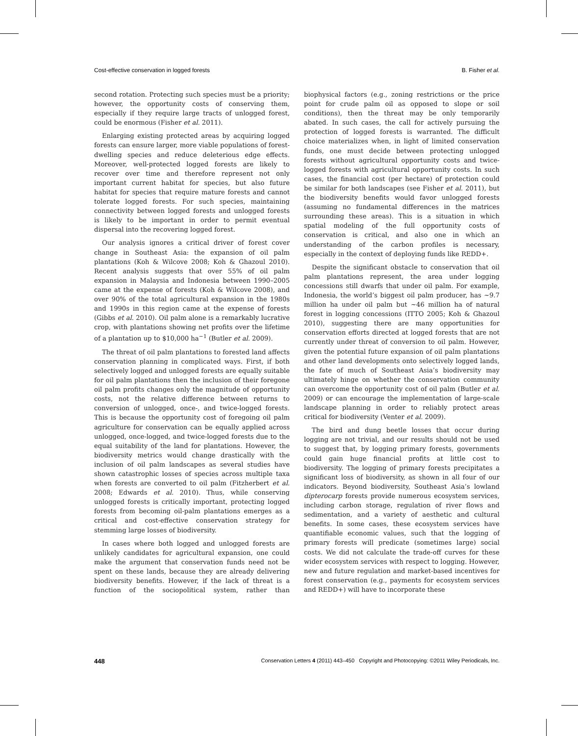Cost-effective conservation in logged forests B. Fisher et al.
second rotation. Protecting such species must be a priority; however, the opportunity costs of conserving them, especially if they require large tracts of unlogged forest, could be enormous (Fisher et al. 2011).
Enlarging existing protected areas by acquiring logged forests can ensure larger, more viable populations of forest-dwelling species and reduce deleterious edge effects. Moreover, well-protected logged forests are likely to recover over time and therefore represent not only important current habitat for species, but also future habitat for species that require mature forests and cannot tolerate logged forests. For such species, maintaining connectivity between logged forests and unlogged forests is likely to be important in order to permit eventual dispersal into the recovering logged forest.
Our analysis ignores a critical driver of forest cover change in Southeast Asia: the expansion of oil palm plantations (Koh & Wilcove 2008; Koh & Ghazoul 2010). Recent analysis suggests that over 55% of oil palm expansion in Malaysia and Indonesia between 1990–2005 came at the expense of forests (Koh & Wilcove 2008), and over 90% of the total agricultural expansion in the 1980s and 1990s in this region came at the expense of forests (Gibbs et al. 2010). Oil palm alone is a remarkably lucrative crop, with plantations showing net profits over the lifetime of a plantation up to $10,000 ha<sup>−1</sup> (Butler et al. 2009).
The threat of oil palm plantations to forested land affects conservation planning in complicated ways. First, if both selectively logged and unlogged forests are equally suitable for oil palm plantations then the inclusion of their foregone oil palm profits changes only the magnitude of opportunity costs, not the relative difference between returns to conversion of unlogged, once-, and twice-logged forests. This is because the opportunity cost of foregoing oil palm agriculture for conservation can be equally applied across unlogged, once-logged, and twice-logged forests due to the equal suitability of the land for plantations. However, the biodiversity metrics would change drastically with the inclusion of oil palm landscapes as several studies have shown catastrophic losses of species across multiple taxa when forests are converted to oil palm (Fitzherbert et al. 2008; Edwards et al. 2010). Thus, while conserving unlogged forests is critically important, protecting logged forests from becoming oil-palm plantations emerges as a critical and cost-effective conservation strategy for stemming large losses of biodiversity.
In cases where both logged and unlogged forests are unlikely candidates for agricultural expansion, one could make the argument that conservation funds need not be spent on these lands, because they are already delivering biodiversity benefits. However, if the lack of threat is a function of the sociopolitical system, rather than biophysical factors (e.g., zoning restrictions or the price point for crude palm oil as opposed to slope or soil conditions), then the threat may be only temporarily abated. In such cases, the call for actively pursuing the protection of logged forests is warranted. The difficult choice materializes when, in light of limited conservation funds, one must decide between protecting unlogged forests without agricultural opportunity costs and twice-logged forests with agricultural opportunity costs. In such cases, the financial cost (per hectare) of protection could be similar for both landscapes (see Fisher et al. 2011), but the biodiversity benefits would favor unlogged forests (assuming no fundamental differences in the matrices surrounding these areas). This is a situation in which spatial modeling of the full opportunity costs of conservation is critical, and also one in which an understanding of the carbon profiles is necessary, especially in the context of deploying funds like REDD+.
Despite the significant obstacle to conservation that oil palm plantations represent, the area under logging concessions still dwarfs that under oil palm. For example, Indonesia, the world’s biggest oil palm producer, has ∼9.7 million ha under oil palm but ∼46 million ha of natural forest in logging concessions (ITTO 2005; Koh & Ghazoul 2010), suggesting there are many opportunities for conservation efforts directed at logged forests that are not currently under threat of conversion to oil palm. However, given the potential future expansion of oil palm plantations and other land developments onto selectively logged lands, the fate of much of Southeast Asia’s biodiversity may ultimately hinge on whether the conservation community can overcome the opportunity cost of oil palm (Butler et al. 2009) or can encourage the implementation of large-scale landscape planning in order to reliably protect areas critical for biodiversity (Venter et al. 2009).
The bird and dung beetle losses that occur during logging are not trivial, and our results should not be used to suggest that, by logging primary forests, governments could gain huge financial profits at little cost to biodiversity. The logging of primary forests precipitates a significant loss of biodiversity, as shown in all four of our indicators. Beyond biodiversity, Southeast Asia’s lowland dipterocarp forests provide numerous ecosystem services, including carbon storage, regulation of river flows and sedimentation, and a variety of aesthetic and cultural benefits. In some cases, these ecosystem services have quantifiable economic values, such that the logging of primary forests will predicate (sometimes large) social costs. We did not calculate the trade-off curves for these wider ecosystem services with respect to logging. However, new and future regulation and market-based incentives for forest conservation (e.g., payments for ecosystem services and REDD+) will have to incorporate these
448 Conservation Letters 4 (2011) 443–450 Copyright and Photocopying: ©2011 Wiley Periodicals, Inc.